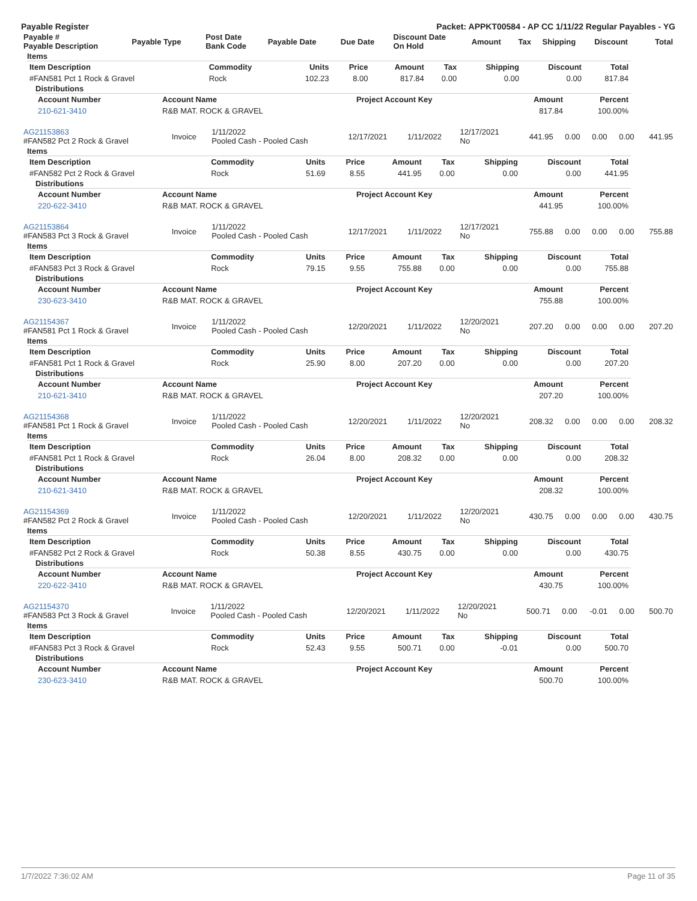Payable Register Packet: APPKT00584 - AP CC 1/11/22 Regular Payables - YG
| Payable # Payable Description | Payable Type | Post Date Bank Code | Payable Date | Due Date | Discount Date On Hold | Amount | Tax | Shipping | Discount | Total |
| --- | --- | --- | --- | --- | --- | --- | --- | --- | --- | --- |
Items
| Item Description | Commodity | Units | Price | Amount | Tax | Shipping | Discount | Total |
| --- | --- | --- | --- | --- | --- | --- | --- | --- |
| #FAN581 Pct 1 Rock & Gravel | Rock | 102.23 | 8.00 | 817.84 | 0.00 | 0.00 | 0.00 | 817.84 |
Distributions
| Account Number | Account Name | Project Account Key | Amount | Percent |
| --- | --- | --- | --- | --- |
| 210-621-3410 | R&B MAT. ROCK & GRAVEL | | 817.84 | 100.00% |
| AG21153863 #FAN582 Pct 2 Rock & Gravel | Invoice | 1/11/2022 Pooled Cash - Pooled Cash | 12/17/2021 | 1/11/2022 | 12/17/2021 No | 441.95 | 0.00 | 0.00 | 0.00 | 441.95 |
Items
| Item Description | Commodity | Units | Price | Amount | Tax | Shipping | Discount | Total |
| --- | --- | --- | --- | --- | --- | --- | --- | --- |
| #FAN582 Pct 2 Rock & Gravel | Rock | 51.69 | 8.55 | 441.95 | 0.00 | 0.00 | 0.00 | 441.95 |
Distributions
| Account Number | Account Name | Project Account Key | Amount | Percent |
| --- | --- | --- | --- | --- |
| 220-622-3410 | R&B MAT. ROCK & GRAVEL | | 441.95 | 100.00% |
| AG21153864 #FAN583 Pct 3 Rock & Gravel | Invoice | 1/11/2022 Pooled Cash - Pooled Cash | 12/17/2021 | 1/11/2022 | 12/17/2021 No | 755.88 | 0.00 | 0.00 | 0.00 | 755.88 |
Items
| Item Description | Commodity | Units | Price | Amount | Tax | Shipping | Discount | Total |
| --- | --- | --- | --- | --- | --- | --- | --- | --- |
| #FAN583 Pct 3 Rock & Gravel | Rock | 79.15 | 9.55 | 755.88 | 0.00 | 0.00 | 0.00 | 755.88 |
Distributions
| Account Number | Account Name | Project Account Key | Amount | Percent |
| --- | --- | --- | --- | --- |
| 230-623-3410 | R&B MAT. ROCK & GRAVEL | | 755.88 | 100.00% |
| AG21154367 #FAN581 Pct 1 Rock & Gravel | Invoice | 1/11/2022 Pooled Cash - Pooled Cash | 12/20/2021 | 1/11/2022 | 12/20/2021 No | 207.20 | 0.00 | 0.00 | 0.00 | 207.20 |
Items
| Item Description | Commodity | Units | Price | Amount | Tax | Shipping | Discount | Total |
| --- | --- | --- | --- | --- | --- | --- | --- | --- |
| #FAN581 Pct 1 Rock & Gravel | Rock | 25.90 | 8.00 | 207.20 | 0.00 | 0.00 | 0.00 | 207.20 |
Distributions
| Account Number | Account Name | Project Account Key | Amount | Percent |
| --- | --- | --- | --- | --- |
| 210-621-3410 | R&B MAT. ROCK & GRAVEL | | 207.20 | 100.00% |
| AG21154368 #FAN581 Pct 1 Rock & Gravel | Invoice | 1/11/2022 Pooled Cash - Pooled Cash | 12/20/2021 | 1/11/2022 | 12/20/2021 No | 208.32 | 0.00 | 0.00 | 0.00 | 208.32 |
Items
| Item Description | Commodity | Units | Price | Amount | Tax | Shipping | Discount | Total |
| --- | --- | --- | --- | --- | --- | --- | --- | --- |
| #FAN581 Pct 1 Rock & Gravel | Rock | 26.04 | 8.00 | 208.32 | 0.00 | 0.00 | 0.00 | 208.32 |
Distributions
| Account Number | Account Name | Project Account Key | Amount | Percent |
| --- | --- | --- | --- | --- |
| 210-621-3410 | R&B MAT. ROCK & GRAVEL | | 208.32 | 100.00% |
| AG21154369 #FAN582 Pct 2 Rock & Gravel | Invoice | 1/11/2022 Pooled Cash - Pooled Cash | 12/20/2021 | 1/11/2022 | 12/20/2021 No | 430.75 | 0.00 | 0.00 | 0.00 | 430.75 |
Items
| Item Description | Commodity | Units | Price | Amount | Tax | Shipping | Discount | Total |
| --- | --- | --- | --- | --- | --- | --- | --- | --- |
| #FAN582 Pct 2 Rock & Gravel | Rock | 50.38 | 8.55 | 430.75 | 0.00 | 0.00 | 0.00 | 430.75 |
Distributions
| Account Number | Account Name | Project Account Key | Amount | Percent |
| --- | --- | --- | --- | --- |
| 220-622-3410 | R&B MAT. ROCK & GRAVEL | | 430.75 | 100.00% |
| AG21154370 #FAN583 Pct 3 Rock & Gravel | Invoice | 1/11/2022 Pooled Cash - Pooled Cash | 12/20/2021 | 1/11/2022 | 12/20/2021 No | 500.71 | 0.00 | -0.01 | 0.00 | 500.70 |
Items
| Item Description | Commodity | Units | Price | Amount | Tax | Shipping | Discount | Total |
| --- | --- | --- | --- | --- | --- | --- | --- | --- |
| #FAN583 Pct 3 Rock & Gravel | Rock | 52.43 | 9.55 | 500.71 | 0.00 | -0.01 | 0.00 | 500.70 |
Distributions
| Account Number | Account Name | Project Account Key | Amount | Percent |
| --- | --- | --- | --- | --- |
| 230-623-3410 | R&B MAT. ROCK & GRAVEL | | 500.70 | 100.00% |
1/7/2022 7:36:02 AM Page 11 of 35